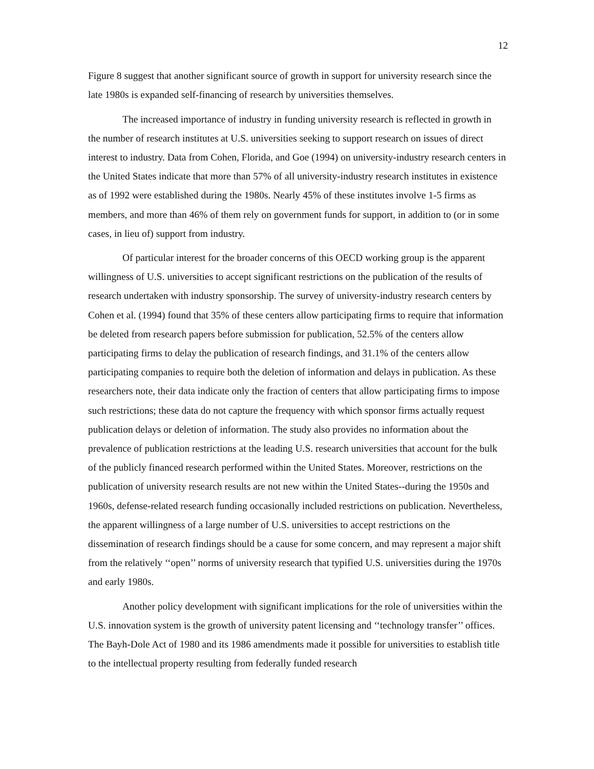12
Figure 8 suggest that another significant source of growth in support for university research since the late 1980s is expanded self-financing of research by universities themselves.
The increased importance of industry in funding university research is reflected in growth in the number of research institutes at U.S. universities seeking to support research on issues of direct interest to industry. Data from Cohen, Florida, and Goe (1994) on university-industry research centers in the United States indicate that more than 57% of all university-industry research institutes in existence as of 1992 were established during the 1980s. Nearly 45% of these institutes involve 1-5 firms as members, and more than 46% of them rely on government funds for support, in addition to (or in some cases, in lieu of) support from industry.
Of particular interest for the broader concerns of this OECD working group is the apparent willingness of U.S. universities to accept significant restrictions on the publication of the results of research undertaken with industry sponsorship. The survey of university-industry research centers by Cohen et al. (1994) found that 35% of these centers allow participating firms to require that information be deleted from research papers before submission for publication, 52.5% of the centers allow participating firms to delay the publication of research findings, and 31.1% of the centers allow participating companies to require both the deletion of information and delays in publication. As these researchers note, their data indicate only the fraction of centers that allow participating firms to impose such restrictions; these data do not capture the frequency with which sponsor firms actually request publication delays or deletion of information. The study also provides no information about the prevalence of publication restrictions at the leading U.S. research universities that account for the bulk of the publicly financed research performed within the United States. Moreover, restrictions on the publication of university research results are not new within the United States--during the 1950s and 1960s, defense-related research funding occasionally included restrictions on publication. Nevertheless, the apparent willingness of a large number of U.S. universities to accept restrictions on the dissemination of research findings should be a cause for some concern, and may represent a major shift from the relatively ‘‘open’’ norms of university research that typified U.S. universities during the 1970s and early 1980s.
Another policy development with significant implications for the role of universities within the U.S. innovation system is the growth of university patent licensing and ‘‘technology transfer’’ offices. The Bayh-Dole Act of 1980 and its 1986 amendments made it possible for universities to establish title to the intellectual property resulting from federally funded research